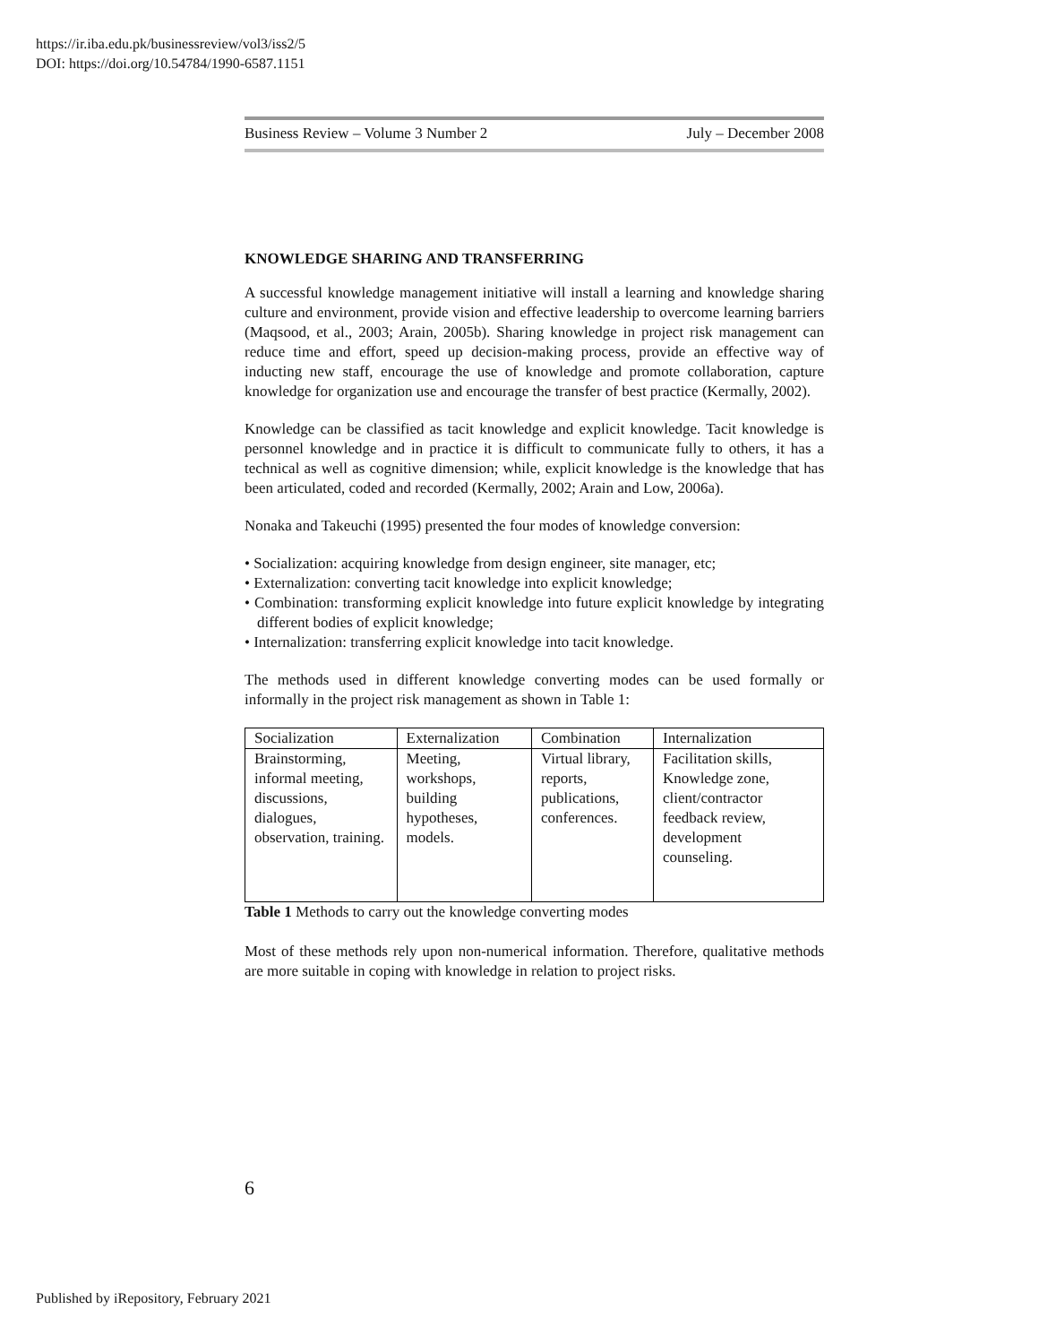https://ir.iba.edu.pk/businessreview/vol3/iss2/5
DOI: https://doi.org/10.54784/1990-6587.1151
Business Review – Volume 3 Number 2 July – December 2008
KNOWLEDGE SHARING AND TRANSFERRING
A successful knowledge management initiative will install a learning and knowledge sharing culture and environment, provide vision and effective leadership to overcome learning barriers (Maqsood, et al., 2003; Arain, 2005b). Sharing knowledge in project risk management can reduce time and effort, speed up decision-making process, provide an effective way of inducting new staff, encourage the use of knowledge and promote collaboration, capture knowledge for organization use and encourage the transfer of best practice (Kermally, 2002).
Knowledge can be classified as tacit knowledge and explicit knowledge. Tacit knowledge is personnel knowledge and in practice it is difficult to communicate fully to others, it has a technical as well as cognitive dimension; while, explicit knowledge is the knowledge that has been articulated, coded and recorded (Kermally, 2002; Arain and Low, 2006a).
Nonaka and Takeuchi (1995) presented the four modes of knowledge conversion:
• Socialization: acquiring knowledge from design engineer, site manager, etc;
• Externalization: converting tacit knowledge into explicit knowledge;
• Combination: transforming explicit knowledge into future explicit knowledge by integrating different bodies of explicit knowledge;
• Internalization: transferring explicit knowledge into tacit knowledge.
The methods used in different knowledge converting modes can be used formally or informally in the project risk management as shown in Table 1:
| Socialization | Externalization | Combination | Internalization |
| --- | --- | --- | --- |
| Brainstorming, informal meeting, discussions, dialogues, observation, training. | Meeting, workshops, building hypotheses, models. | Virtual library, reports, publications, conferences. | Facilitation skills, Knowledge zone, client/contractor feedback review, development counseling. |
Table 1 Methods to carry out the knowledge converting modes
Most of these methods rely upon non-numerical information. Therefore, qualitative methods are more suitable in coping with knowledge in relation to project risks.
6
Published by iRepository, February 2021